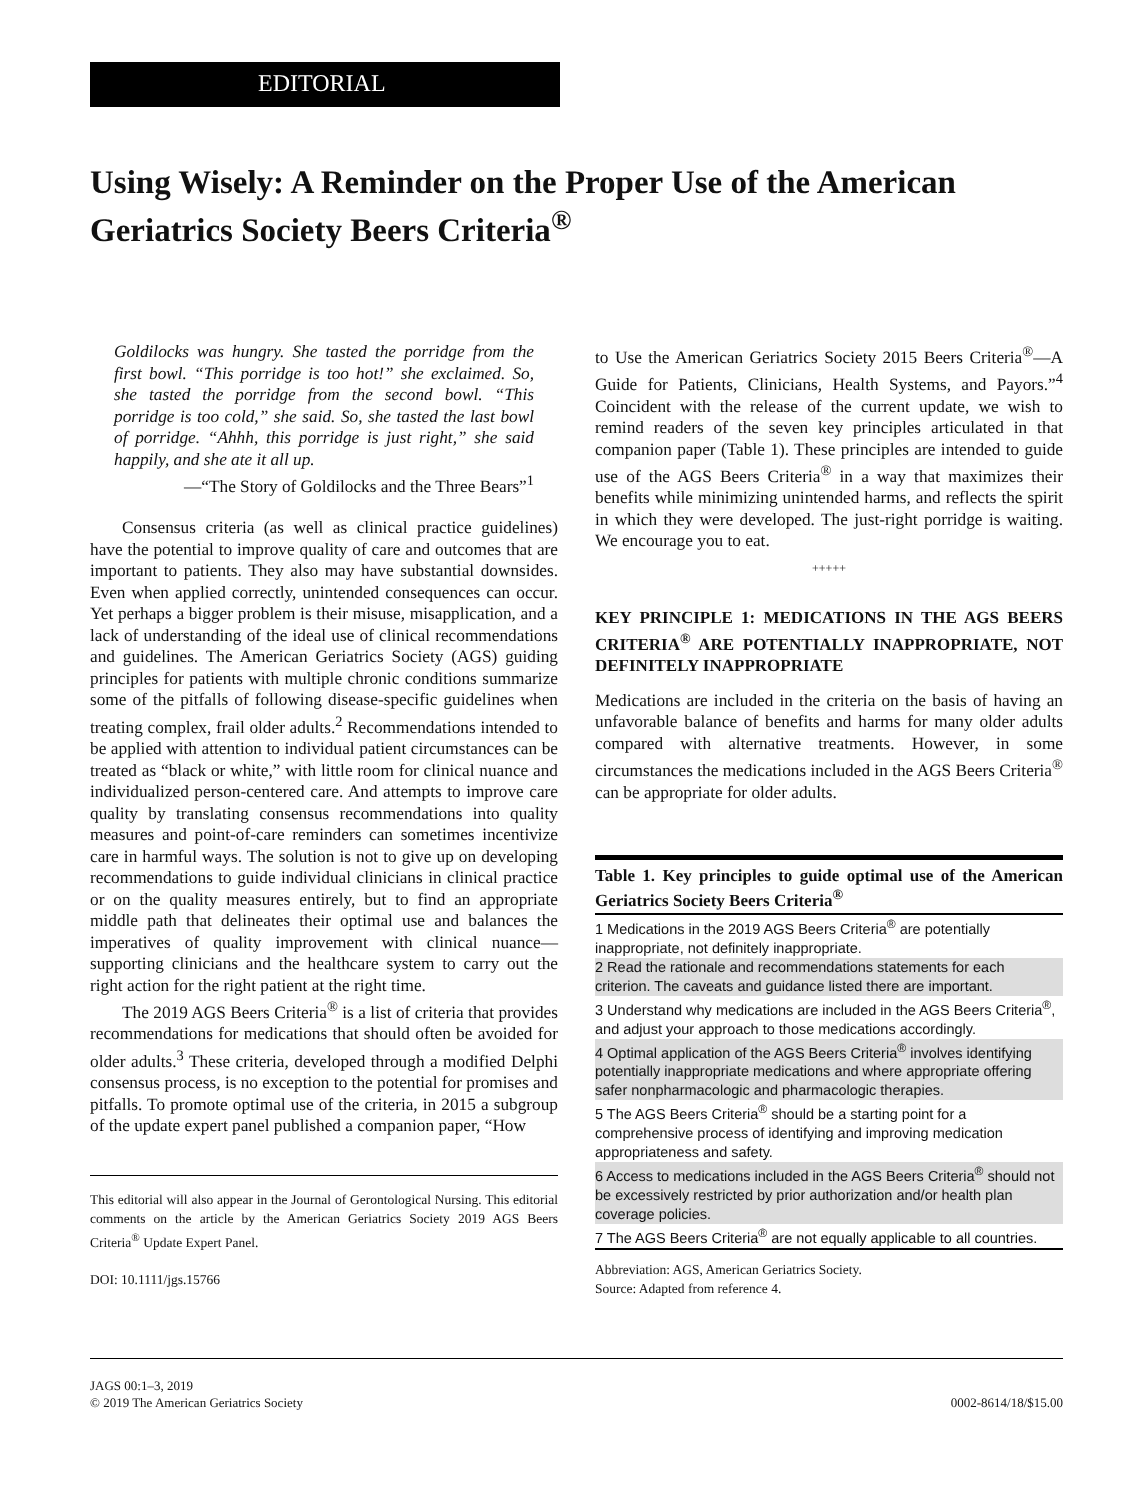EDITORIAL
Using Wisely: A Reminder on the Proper Use of the American Geriatrics Society Beers Criteria<sup>®</sup>
Goldilocks was hungry. She tasted the porridge from the first bowl. “This porridge is too hot!” she exclaimed. So, she tasted the porridge from the second bowl. “This porridge is too cold,” she said. So, she tasted the last bowl of porridge. “Ahhh, this porridge is just right,” she said happily, and she ate it all up.
—“The Story of Goldilocks and the Three Bears”<sup>1</sup>
Consensus criteria (as well as clinical practice guidelines) have the potential to improve quality of care and outcomes that are important to patients. They also may have substantial downsides. Even when applied correctly, unintended consequences can occur. Yet perhaps a bigger problem is their misuse, misapplication, and a lack of understanding of the ideal use of clinical recommendations and guidelines. The American Geriatrics Society (AGS) guiding principles for patients with multiple chronic conditions summarize some of the pitfalls of following disease-specific guidelines when treating complex, frail older adults.<sup>2</sup> Recommendations intended to be applied with attention to individual patient circumstances can be treated as “black or white,” with little room for clinical nuance and individualized person-centered care. And attempts to improve care quality by translating consensus recommendations into quality measures and point-of-care reminders can sometimes incentivize care in harmful ways. The solution is not to give up on developing recommendations to guide individual clinicians in clinical practice or on the quality measures entirely, but to find an appropriate middle path that delineates their optimal use and balances the imperatives of quality improvement with clinical nuance—supporting clinicians and the healthcare system to carry out the right action for the right patient at the right time.
The 2019 AGS Beers Criteria<sup>®</sup> is a list of criteria that provides recommendations for medications that should often be avoided for older adults.<sup>3</sup> These criteria, developed through a modified Delphi consensus process, is no exception to the potential for promises and pitfalls. To promote optimal use of the criteria, in 2015 a subgroup of the update expert panel published a companion paper, “How
This editorial will also appear in the Journal of Gerontological Nursing. This editorial comments on the article by the American Geriatrics Society 2019 AGS Beers Criteria<sup>®</sup> Update Expert Panel.
DOI: 10.1111/jgs.15766
to Use the American Geriatrics Society 2015 Beers Criteria<sup>®</sup>—A Guide for Patients, Clinicians, Health Systems, and Payors.”<sup>4</sup> Coincident with the release of the current update, we wish to remind readers of the seven key principles articulated in that companion paper (Table 1). These principles are intended to guide use of the AGS Beers Criteria<sup>®</sup> in a way that maximizes their benefits while minimizing unintended harms, and reflects the spirit in which they were developed. The just-right porridge is waiting. We encourage you to eat.
+++++
KEY PRINCIPLE 1: MEDICATIONS IN THE AGS BEERS CRITERIA<sup>®</sup> ARE POTENTIALLY INAPPROPRIATE, NOT DEFINITELY INAPPROPRIATE
Medications are included in the criteria on the basis of having an unfavorable balance of benefits and harms for many older adults compared with alternative treatments. However, in some circumstances the medications included in the AGS Beers Criteria<sup>®</sup> can be appropriate for older adults.
Table 1. Key principles to guide optimal use of the American Geriatrics Society Beers Criteria<sup>®</sup>
| 1 Medications in the 2019 AGS Beers Criteria<sup>®</sup> are potentially inappropriate, not definitely inappropriate. |
| 2 Read the rationale and recommendations statements for each criterion. The caveats and guidance listed there are important. |
| 3 Understand why medications are included in the AGS Beers Criteria<sup>®</sup>, and adjust your approach to those medications accordingly. |
| 4 Optimal application of the AGS Beers Criteria<sup>®</sup> involves identifying potentially inappropriate medications and where appropriate offering safer nonpharmacologic and pharmacologic therapies. |
| 5 The AGS Beers Criteria<sup>®</sup> should be a starting point for a comprehensive process of identifying and improving medication appropriateness and safety. |
| 6 Access to medications included in the AGS Beers Criteria<sup>®</sup> should not be excessively restricted by prior authorization and/or health plan coverage policies. |
| 7 The AGS Beers Criteria<sup>®</sup> are not equally applicable to all countries. |
Abbreviation: AGS, American Geriatrics Society.
Source: Adapted from reference 4.
JAGS 00:1–3, 2019
© 2019 The American Geriatrics Society
0002-8614/18/$15.00